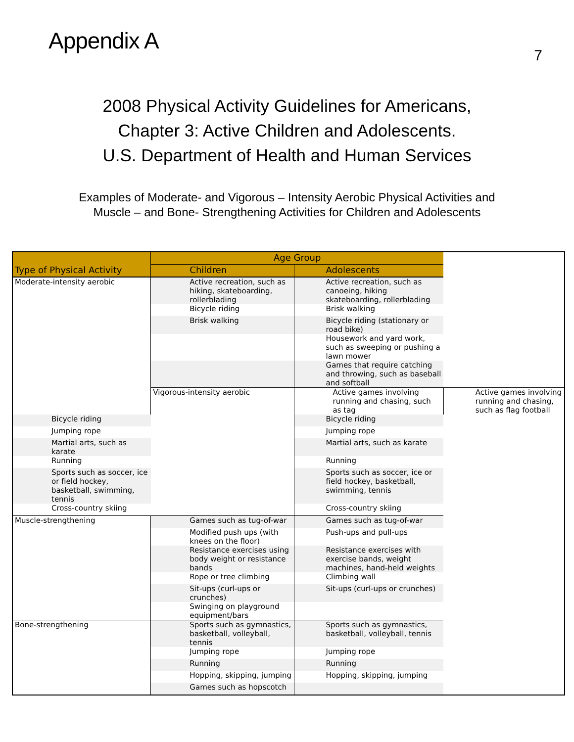Appendix A
7
2008 Physical Activity Guidelines for Americans,
Chapter 3: Active Children and Adolescents.
U.S. Department of Health and Human Services
Examples of Moderate- and Vigorous – Intensity Aerobic Physical Activities and
Muscle – and Bone- Strengthening Activities for Children and Adolescents
| | Age Group | | |
| --- | --- | --- | --- |
| Type of Physical Activity | Children | Adolescents | |
| Moderate-intensity aerobic | Active recreation, such as hiking, skateboarding, rollerblading | Active recreation, such as canoeing, hiking skateboarding, rollerblading | |
| | Bicycle riding | Brisk walking | |
| | Brisk walking | Bicycle riding (stationary or road bike) | |
| | | Housework and yard work, such as sweeping or pushing a lawn mower | |
| | | Games that require catching and throwing, such as baseball and softball | |
| | Vigorous-intensity aerobic | Active games involving running and chasing, such as tag | Active games involving running and chasing, such as flag football |
| Bicycle riding | | Bicycle riding | |
| Jumping rope | | Jumping rope | |
| Martial arts, such as karate | | Martial arts, such as karate | |
| Running | | Running | |
| Sports such as soccer, ice or field hockey, basketball, swimming, tennis | | Sports such as soccer, ice or field hockey, basketball, swimming, tennis | |
| Cross-country skiing | | Cross-country skiing | |
| Muscle-strengthening | Games such as tug-of-war | Games such as tug-of-war | |
| | Modified push ups (with knees on the floor) | Push-ups and pull-ups | |
| | Resistance exercises using body weight or resistance bands | Resistance exercises with exercise bands, weight machines, hand-held weights | |
| | Rope or tree climbing | Climbing wall | |
| | Sit-ups (curl-ups or crunches) | Sit-ups (curl-ups or crunches) | |
| | Swinging on playground equipment/bars | | |
| Bone-strengthening | Sports such as gymnastics, basketball, volleyball, tennis | Sports such as gymnastics, basketball, volleyball, tennis | |
| | Jumping rope | Jumping rope | |
| | Running | Running | |
| | Hopping, skipping, jumping | Hopping, skipping, jumping | |
| | Games such as hopscotch | | |